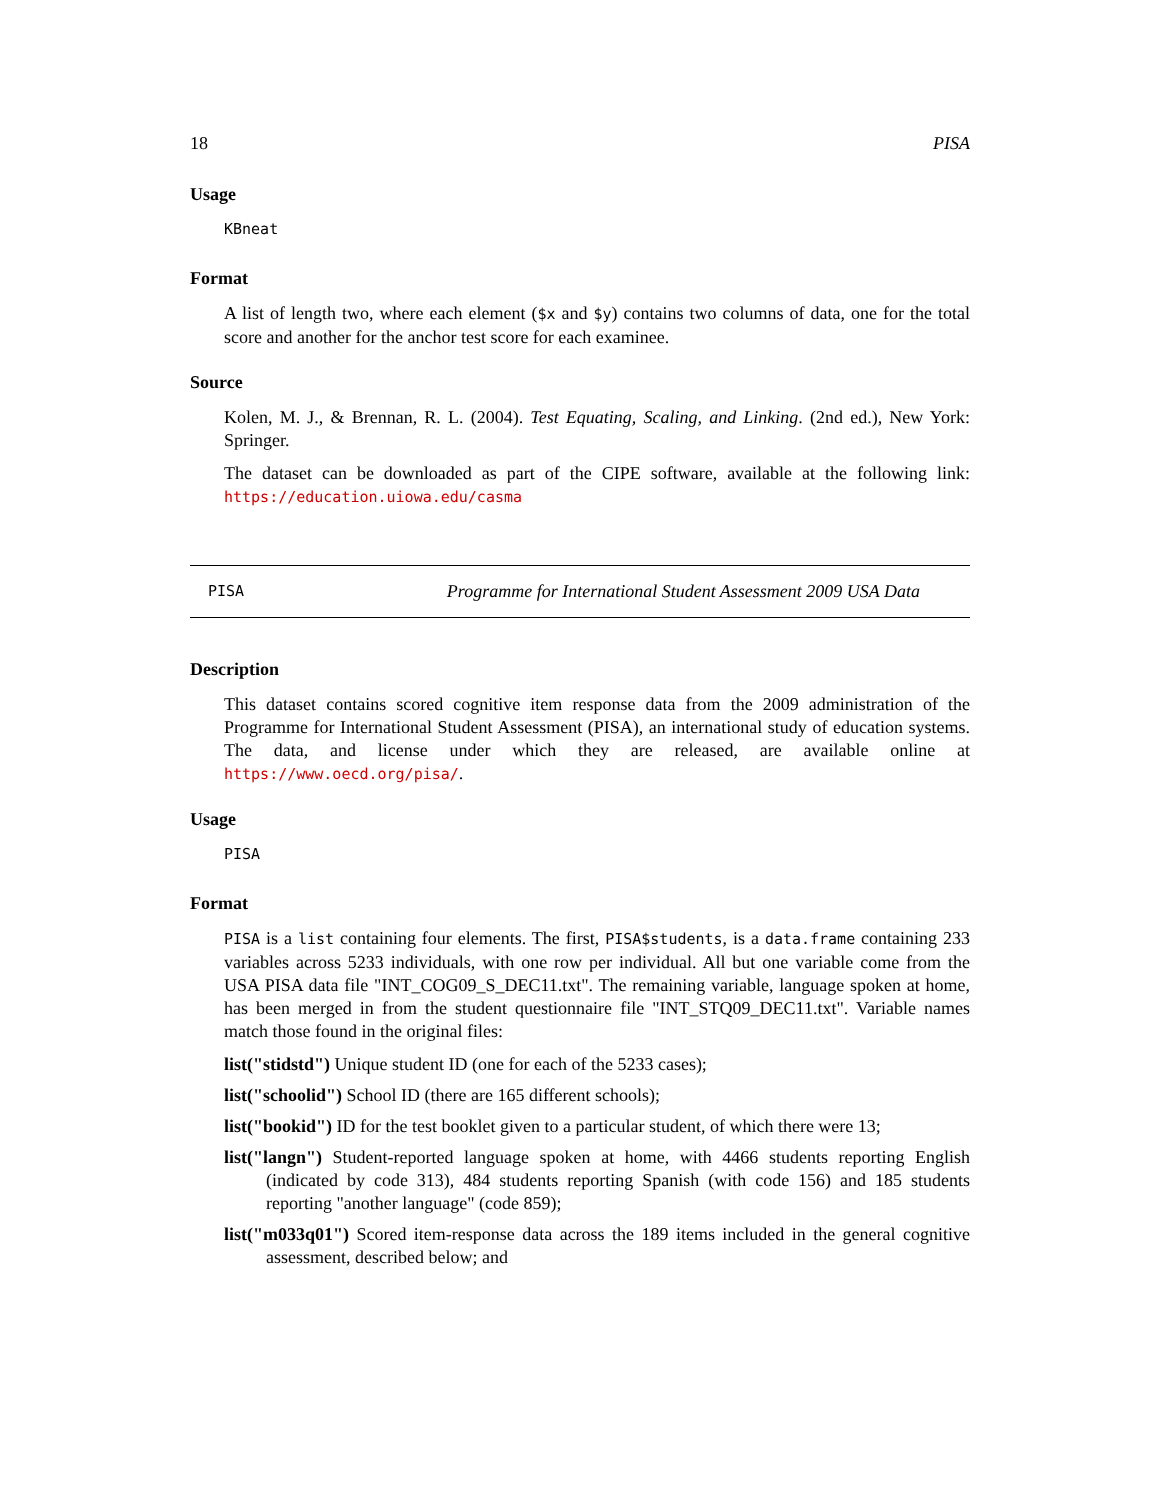18 PISA
Usage
KBneat
Format
A list of length two, where each element ($x and $y) contains two columns of data, one for the total score and another for the anchor test score for each examinee.
Source
Kolen, M. J., & Brennan, R. L. (2004). Test Equating, Scaling, and Linking. (2nd ed.), New York: Springer.
The dataset can be downloaded as part of the CIPE software, available at the following link: https://education.uiowa.edu/casma
PISA Programme for International Student Assessment 2009 USA Data
Description
This dataset contains scored cognitive item response data from the 2009 administration of the Programme for International Student Assessment (PISA), an international study of education systems. The data, and license under which they are released, are available online at https://www.oecd.org/pisa/.
Usage
PISA
Format
PISA is a list containing four elements. The first, PISA$students, is a data.frame containing 233 variables across 5233 individuals, with one row per individual. All but one variable come from the USA PISA data file "INT_COG09_S_DEC11.txt". The remaining variable, language spoken at home, has been merged in from the student questionnaire file "INT_STQ09_DEC11.txt". Variable names match those found in the original files:
list("stidstd") Unique student ID (one for each of the 5233 cases);
list("schoolid") School ID (there are 165 different schools);
list("bookid") ID for the test booklet given to a particular student, of which there were 13;
list("langn") Student-reported language spoken at home, with 4466 students reporting English (indicated by code 313), 484 students reporting Spanish (with code 156) and 185 students reporting "another language" (code 859);
list("m033q01") Scored item-response data across the 189 items included in the general cognitive assessment, described below; and